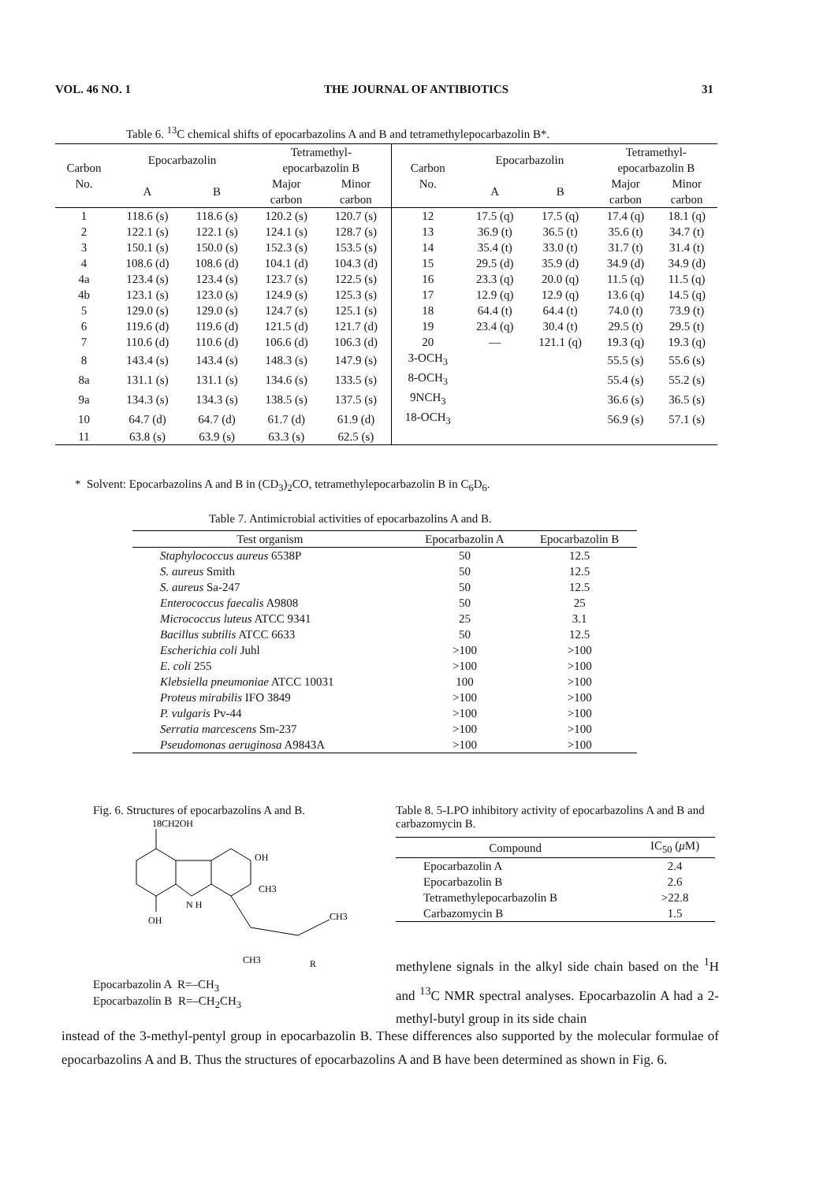VOL. 46 NO. 1 THE JOURNAL OF ANTIBIOTICS 31
Table 6. <sup>13</sup>C chemical shifts of epocarbazolins A and B and tetramethylepocarbazolin B*.
| Carbon No. | Epocarbazolin | | Tetramethyl- epocarbazolin B | | Carbon No. | Epocarbazolin | | Tetramethyl- epocarbazolin B | |
| --- | --- | --- | --- | --- | --- | --- | --- | --- | --- |
| | A | B | Major carbon | Minor carbon | | A | B | Major carbon | Minor carbon |
| 1 | 118.6 (s) | 118.6 (s) | 120.2 (s) | 120.7 (s) | 12 | 17.5 (q) | 17.5 (q) | 17.4 (q) | 18.1 (q) |
| 2 | 122.1 (s) | 122.1 (s) | 124.1 (s) | 128.7 (s) | 13 | 36.9 (t) | 36.5 (t) | 35.6 (t) | 34.7 (t) |
| 3 | 150.1 (s) | 150.0 (s) | 152.3 (s) | 153.5 (s) | 14 | 35.4 (t) | 33.0 (t) | 31.7 (t) | 31.4 (t) |
| 4 | 108.6 (d) | 108.6 (d) | 104.1 (d) | 104.3 (d) | 15 | 29.5 (d) | 35.9 (d) | 34.9 (d) | 34.9 (d) |
| 4a | 123.4 (s) | 123.4 (s) | 123.7 (s) | 122.5 (s) | 16 | 23.3 (q) | 20.0 (q) | 11.5 (q) | 11.5 (q) |
| 4b | 123.1 (s) | 123.0 (s) | 124.9 (s) | 125.3 (s) | 17 | 12.9 (q) | 12.9 (q) | 13.6 (q) | 14.5 (q) |
| 5 | 129.0 (s) | 129.0 (s) | 124.7 (s) | 125.1 (s) | 18 | 64.4 (t) | 64.4 (t) | 74.0 (t) | 73.9 (t) |
| 6 | 119.6 (d) | 119.6 (d) | 121.5 (d) | 121.7 (d) | 19 | 23.4 (q) | 30.4 (t) | 29.5 (t) | 29.5 (t) |
| 7 | 110.6 (d) | 110.6 (d) | 106.6 (d) | 106.3 (d) | 20 | — | 121.1 (q) | 19.3 (q) | 19.3 (q) |
| 8 | 143.4 (s) | 143.4 (s) | 148.3 (s) | 147.9 (s) | 3-OCH<sub>3</sub> | | | 55.5 (s) | 55.6 (s) |
| 8a | 131.1 (s) | 131.1 (s) | 134.6 (s) | 133.5 (s) | 8-OCH<sub>3</sub> | | | 55.4 (s) | 55.2 (s) |
| 9a | 134.3 (s) | 134.3 (s) | 138.5 (s) | 137.5 (s) | 9NCH<sub>3</sub> | | | 36.6 (s) | 36.5 (s) |
| 10 | 64.7 (d) | 64.7 (d) | 61.7 (d) | 61.9 (d) | 18-OCH<sub>3</sub> | | | 56.9 (s) | 57.1 (s) |
| 11 | 63.8 (s) | 63.9 (s) | 63.3 (s) | 62.5 (s) | | | | | |
* Solvent: Epocarbazolins A and B in (CD<sub>3</sub>)<sub>2</sub>CO, tetramethylepocarbazolin B in C<sub>6</sub>D<sub>6</sub>.
Table 7. Antimicrobial activities of epocarbazolins A and B.
| Test organism | Epocarbazolin A | Epocarbazolin B |
| --- | --- | --- |
| Staphylococcus aureus 6538P | 50 | 12.5 |
| S. aureus Smith | 50 | 12.5 |
| S. aureus Sa-247 | 50 | 12.5 |
| Enterococcus faecalis A9808 | 50 | 25 |
| Micrococcus luteus ATCC 9341 | 25 | 3.1 |
| Bacillus subtilis ATCC 6633 | 50 | 12.5 |
| Escherichia coli Juhl | >100 | >100 |
| E. coli 255 | >100 | >100 |
| Klebsiella pneumoniae ATCC 10031 | 100 | >100 |
| Proteus mirabilis IFO 3849 | >100 | >100 |
| P. vulgaris Pv-44 | >100 | >100 |
| Serratia marcescens Sm-237 | >100 | >100 |
| Pseudomonas aeruginosa A9843A | >100 | >100 |
Fig. 6. Structures of epocarbazolins A and B.
18CH2OH
OH
CH3
N H
OH
CH3
CH3
R
Epocarbazolin A R=–CH<sub>3</sub>
Epocarbazolin B R=–CH<sub>2</sub>CH<sub>3</sub>
Table 8. 5-LPO inhibitory activity of epocarbazolins A and B and carbazomycin B.
| Compound | IC<sub>50</sub> ( μ M) |
| --- | --- |
| Epocarbazolin A | 2.4 |
| Epocarbazolin B | 2.6 |
| Tetramethylepocarbazolin B | >22.8 |
| Carbazomycin B | 1.5 |
methylene signals in the alkyl side chain based on the <sup>1</sup>H and <sup>13</sup>C NMR spectral analyses. Epocarbazolin A had a 2-methyl-butyl group in its side chain
instead of the 3-methyl-pentyl group in epocarbazolin B. These differences also supported by the molecular formulae of epocarbazolins A and B. Thus the structures of epocarbazolins A and B have been determined as shown in Fig. 6.